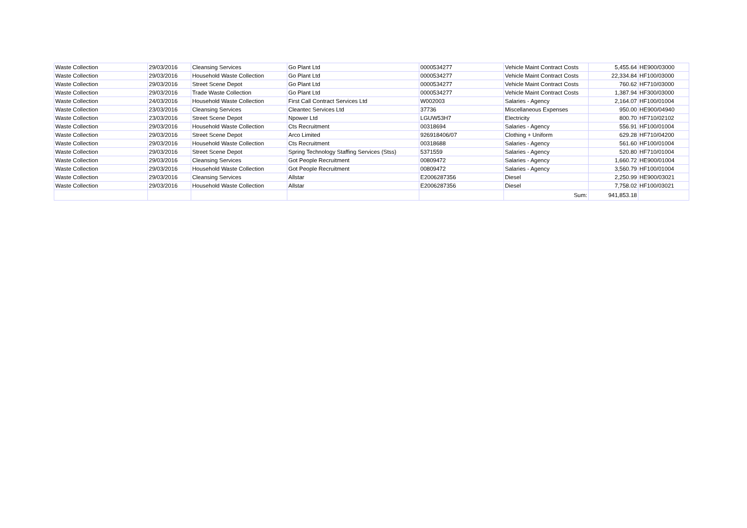| Waste Collection | 29/03/2016 | Cleansing Services | Go Plant Ltd | 0000534277 | Vehicle Maint Contract Costs | 5,455.64 | HE900/03000 |
| Waste Collection | 29/03/2016 | Household Waste Collection | Go Plant Ltd | 0000534277 | Vehicle Maint Contract Costs | 22,334.84 | HF100/03000 |
| Waste Collection | 29/03/2016 | Street Scene Depot | Go Plant Ltd | 0000534277 | Vehicle Maint Contract Costs | 760.62 | HF710/03000 |
| Waste Collection | 29/03/2016 | Trade Waste Collection | Go Plant Ltd | 0000534277 | Vehicle Maint Contract Costs | 1,387.94 | HF300/03000 |
| Waste Collection | 24/03/2016 | Household Waste Collection | First Call Contract Services Ltd | W002003 | Salaries - Agency | 2,164.07 | HF100/01004 |
| Waste Collection | 23/03/2016 | Cleansing Services | Cleantec Services Ltd | 37736 | Miscellaneous Expenses | 950.00 | HE900/04940 |
| Waste Collection | 23/03/2016 | Street Scene Depot | Npower Ltd | LGUW53H7 | Electricity | 800.70 | HF710/02102 |
| Waste Collection | 29/03/2016 | Household Waste Collection | Cts Recruitment | 00318694 | Salaries - Agency | 556.91 | HF100/01004 |
| Waste Collection | 29/03/2016 | Street Scene Depot | Arco Limited | 926918406/07 | Clothing + Uniform | 629.28 | HF710/04200 |
| Waste Collection | 29/03/2016 | Household Waste Collection | Cts Recruitment | 00318688 | Salaries - Agency | 561.60 | HF100/01004 |
| Waste Collection | 29/03/2016 | Street Scene Depot | Spring Technology Staffing Services (Stss) | 5371559 | Salaries - Agency | 520.80 | HF710/01004 |
| Waste Collection | 29/03/2016 | Cleansing Services | Got People Recruitment | 00809472 | Salaries - Agency | 1,660.72 | HE900/01004 |
| Waste Collection | 29/03/2016 | Household Waste Collection | Got People Recruitment | 00809472 | Salaries - Agency | 3,560.79 | HF100/01004 |
| Waste Collection | 29/03/2016 | Cleansing Services | Allstar | E2006287356 | Diesel | 2,250.99 | HE900/03021 |
| Waste Collection | 29/03/2016 | Household Waste Collection | Allstar | E2006287356 | Diesel | 7,758.02 | HF100/03021 |
| | | | | | Sum: | 941,853.18 | |